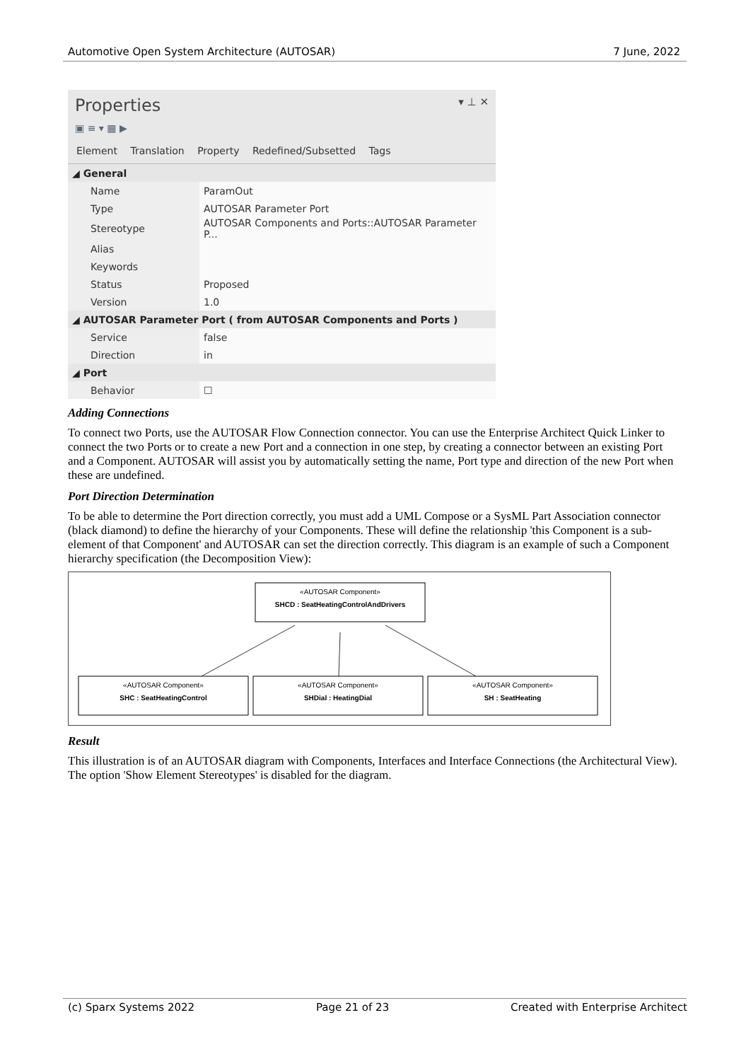Automotive Open System Architecture (AUTOSAR) 7 June, 2022
Properties ▾ ⊥ ✕
▣ ≡ ▾ ▦ ▶
Element Translation Property Redefined/Subsetted Tags
| ◢ General | |
| Name | ParamOut |
| Type | AUTOSAR Parameter Port |
| Stereotype | AUTOSAR Components and Ports::AUTOSAR Parameter P... |
| Alias | |
| Keywords | |
| Status | Proposed |
| Version | 1.0 |
| ◢ AUTOSAR Parameter Port ( from AUTOSAR Components and Ports ) | |
| Service | false |
| Direction | in |
| ◢ Port | |
| Behavior | ☐ |
Adding Connections
To connect two Ports, use the AUTOSAR Flow Connection connector. You can use the Enterprise Architect Quick Linker to connect the two Ports or to create a new Port and a connection in one step, by creating a connector between an existing Port and a Component. AUTOSAR will assist you by automatically setting the name, Port type and direction of the new Port when these are undefined.
Port Direction Determination
To be able to determine the Port direction correctly, you must add a UML Compose or a SysML Part Association connector (black diamond) to define the hierarchy of your Components. These will define the relationship 'this Component is a sub-element of that Component' and AUTOSAR can set the direction correctly. This diagram is an example of such a Component hierarchy specification (the Decomposition View):
«AUTOSAR Component»
SHCD : SeatHeatingControlAndDrivers
«AUTOSAR Component»
SHC : SeatHeatingControl
«AUTOSAR Component»
SHDial : HeatingDial
«AUTOSAR Component»
SH : SeatHeating
Result
This illustration is of an AUTOSAR diagram with Components, Interfaces and Interface Connections (the Architectural View). The option 'Show Element Stereotypes' is disabled for the diagram.
(c) Sparx Systems 2022 Page 21 of 23 Created with Enterprise Architect